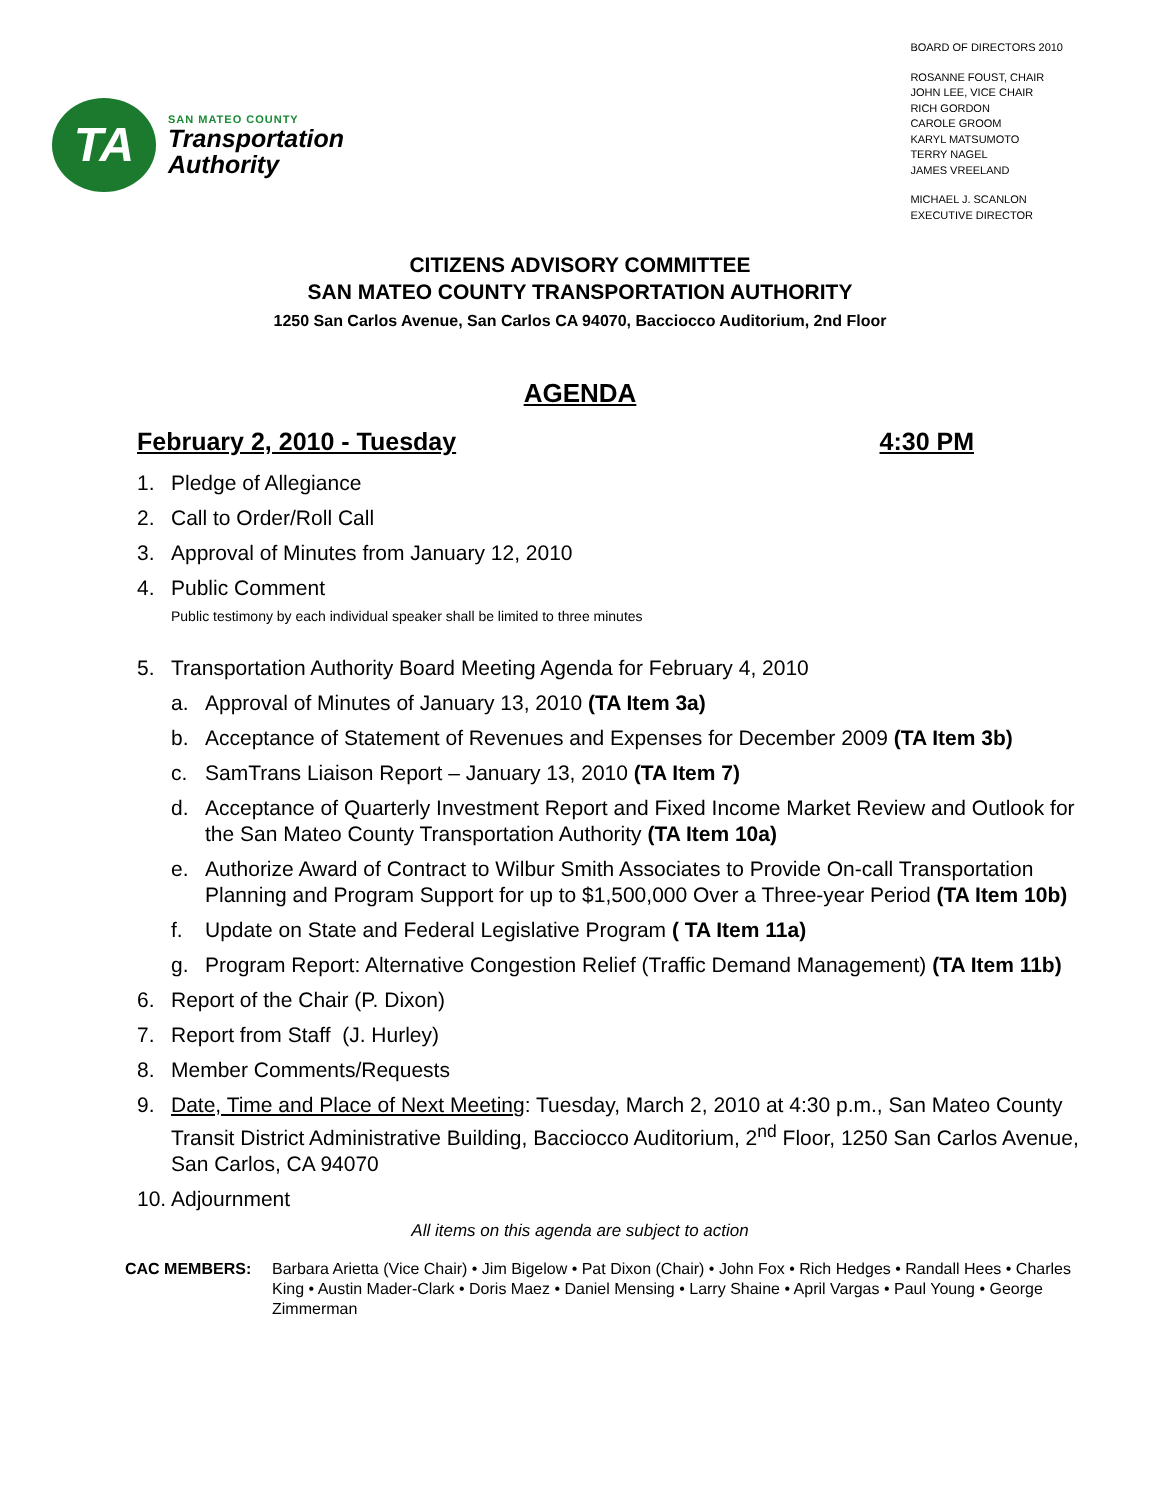TA
SAN MATEO COUNTY
Transportation
Authority
BOARD OF DIRECTORS 2010
ROSANNE FOUST, CHAIR
JOHN LEE, VICE CHAIR
RICH GORDON
CAROLE GROOM
KARYL MATSUMOTO
TERRY NAGEL
JAMES VREELAND
MICHAEL J. SCANLON
EXECUTIVE DIRECTOR
CITIZENS ADVISORY COMMITTEE
SAN MATEO COUNTY TRANSPORTATION AUTHORITY
1250 San Carlos Avenue, San Carlos CA 94070, Bacciocco Auditorium, 2nd Floor
AGENDA
February 2, 2010 - Tuesday 4:30 PM
1. Pledge of Allegiance
2. Call to Order/Roll Call
3. Approval of Minutes from January 12, 2010
4. Public Comment
Public testimony by each individual speaker shall be limited to three minutes
5. Transportation Authority Board Meeting Agenda for February 4, 2010
a. Approval of Minutes of January 13, 2010 (TA Item 3a)
b. Acceptance of Statement of Revenues and Expenses for December 2009 (TA Item 3b)
c. SamTrans Liaison Report – January 13, 2010 (TA Item 7)
d. Acceptance of Quarterly Investment Report and Fixed Income Market Review and Outlook for the San Mateo County Transportation Authority (TA Item 10a)
e. Authorize Award of Contract to Wilbur Smith Associates to Provide On-call Transportation Planning and Program Support for up to $1,500,000 Over a Three-year Period (TA Item 10b)
f. Update on State and Federal Legislative Program ( TA Item 11a)
g. Program Report: Alternative Congestion Relief (Traffic Demand Management) (TA Item 11b)
6. Report of the Chair (P. Dixon)
7. Report from Staff (J. Hurley)
8. Member Comments/Requests
9. Date, Time and Place of Next Meeting: Tuesday, March 2, 2010 at 4:30 p.m., San Mateo County Transit District Administrative Building, Bacciocco Auditorium, 2<sup>nd</sup> Floor, 1250 San Carlos Avenue, San Carlos, CA 94070
10. Adjournment
All items on this agenda are subject to action
CAC MEMBERS: Barbara Arietta (Vice Chair) • Jim Bigelow • Pat Dixon (Chair) • John Fox • Rich Hedges • Randall Hees • Charles King • Austin Mader-Clark • Doris Maez • Daniel Mensing • Larry Shaine • April Vargas • Paul Young • George Zimmerman